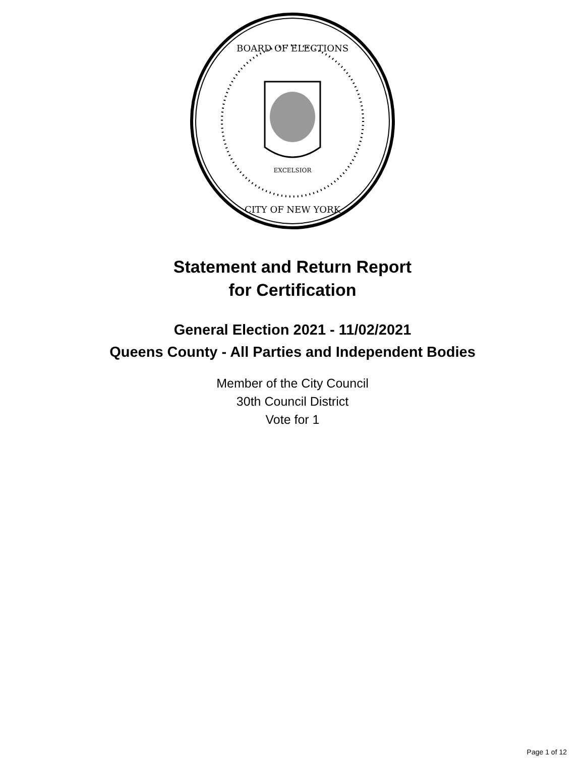BOARD OF ELECTIONS
CITY OF NEW YORK
EXCELSIOR
Statement and Return Report
for Certification
General Election 2021 - 11/02/2021
Queens County - All Parties and Independent Bodies
Member of the City Council
30th Council District
Vote for 1
Page 1 of 12